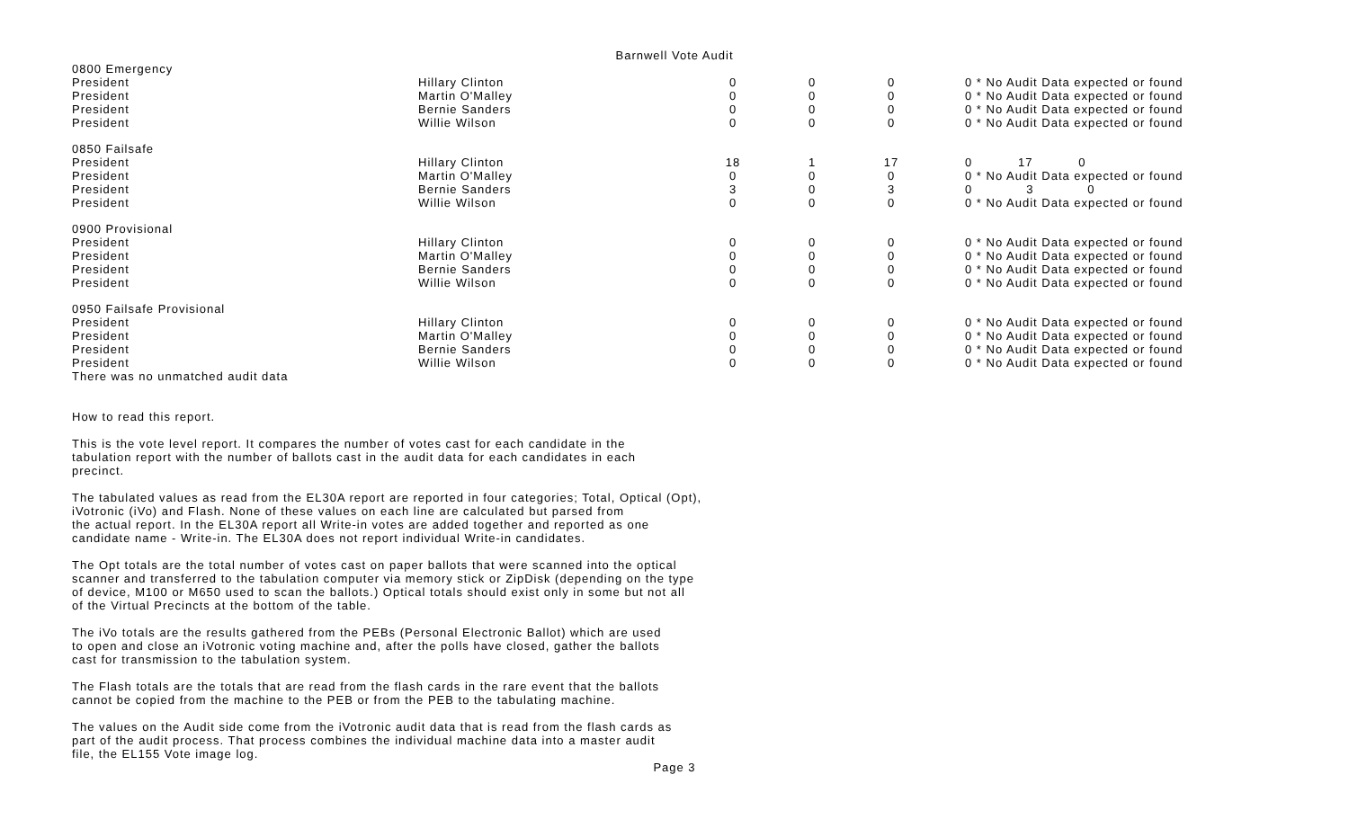Barnwell Vote Audit
| 0800 Emergency | | | | | | | |
| President | Hillary Clinton | 0 | | 0 | | 0 | 0 * No Audit Data expected or found |
| President | Martin O'Malley | 0 | | 0 | | 0 | 0 * No Audit Data expected or found |
| President | Bernie Sanders | 0 | | 0 | | 0 | 0 * No Audit Data expected or found |
| President | Willie Wilson | 0 | | 0 | | 0 | 0 * No Audit Data expected or found |
| 0850 Failsafe | | | | | | | |
| President | Hillary Clinton | 18 | | 1 | | 17 | 0 17 0 |
| President | Martin O'Malley | 0 | | 0 | | 0 | 0 * No Audit Data expected or found |
| President | Bernie Sanders | 3 | | 0 | | 3 | 0 3 0 |
| President | Willie Wilson | 0 | | 0 | | 0 | 0 * No Audit Data expected or found |
| 0900 Provisional | | | | | | | |
| President | Hillary Clinton | 0 | | 0 | | 0 | 0 * No Audit Data expected or found |
| President | Martin O'Malley | 0 | | 0 | | 0 | 0 * No Audit Data expected or found |
| President | Bernie Sanders | 0 | | 0 | | 0 | 0 * No Audit Data expected or found |
| President | Willie Wilson | 0 | | 0 | | 0 | 0 * No Audit Data expected or found |
| 0950 Failsafe Provisional | | | | | | | |
| President | Hillary Clinton | 0 | | 0 | | 0 | 0 * No Audit Data expected or found |
| President | Martin O'Malley | 0 | | 0 | | 0 | 0 * No Audit Data expected or found |
| President | Bernie Sanders | 0 | | 0 | | 0 | 0 * No Audit Data expected or found |
| President | Willie Wilson | 0 | | 0 | | 0 | 0 * No Audit Data expected or found |
There was no unmatched audit data
How to read this report.
This is the vote level report. It compares the number of votes cast for each candidate in the
tabulation report with the number of ballots cast in the audit data for each candidates in each
precinct.
The tabulated values as read from the EL30A report are reported in four categories; Total, Optical (Opt),
iVotronic (iVo) and Flash. None of these values on each line are calculated but parsed from
the actual report. In the EL30A report all Write-in votes are added together and reported as one
candidate name - Write-in. The EL30A does not report individual Write-in candidates.
The Opt totals are the total number of votes cast on paper ballots that were scanned into the optical
scanner and transferred to the tabulation computer via memory stick or ZipDisk (depending on the type
of device, M100 or M650 used to scan the ballots.) Optical totals should exist only in some but not all
of the Virtual Precincts at the bottom of the table.
The iVo totals are the results gathered from the PEBs (Personal Electronic Ballot) which are used
to open and close an iVotronic voting machine and, after the polls have closed, gather the ballots
cast for transmission to the tabulation system.
The Flash totals are the totals that are read from the flash cards in the rare event that the ballots
cannot be copied from the machine to the PEB or from the PEB to the tabulating machine.
The values on the Audit side come from the iVotronic audit data that is read from the flash cards as
part of the audit process. That process combines the individual machine data into a master audit
file, the EL155 Vote image log.
Page 3